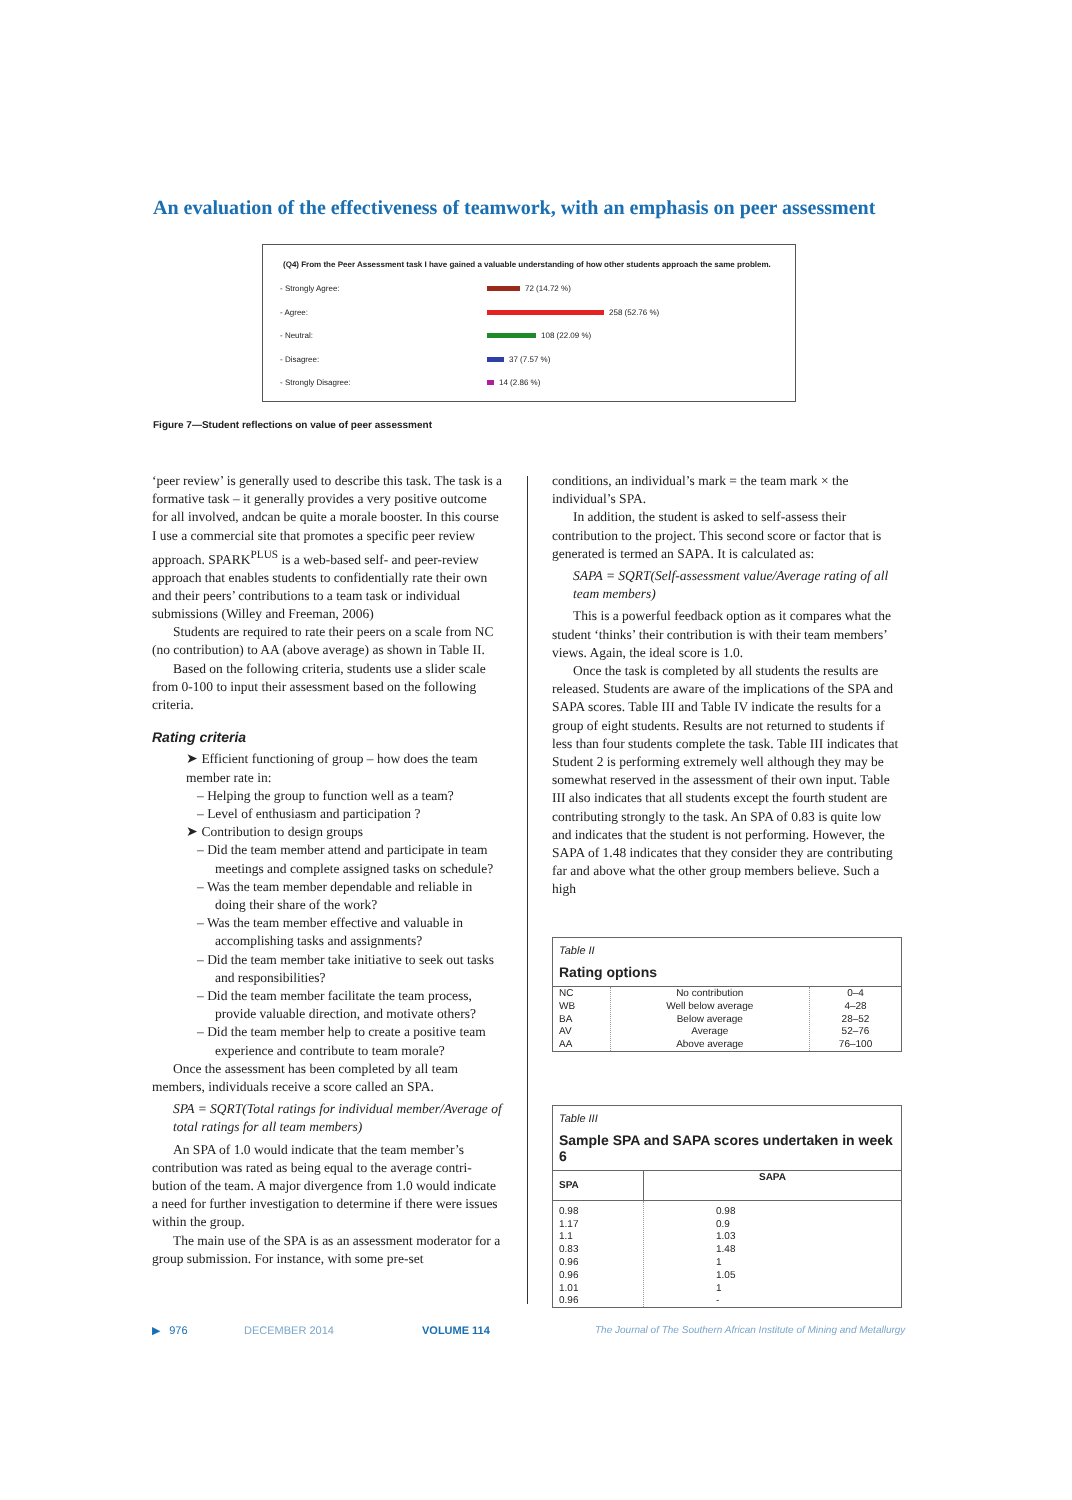An evaluation of the effectiveness of teamwork, with an emphasis on peer assessment
(Q4) From the Peer Assessment task I have gained a valuable understanding of how other students approach the same problem.
- Strongly Agree: 72 (14.72 %)
- Agree: 258 (52.76 %)
- Neutral: 108 (22.09 %)
- Disagree: 37 (7.57 %)
- Strongly Disagree: 14 (2.86 %)
Figure 7—Student reflections on value of peer assessment
‘peer review’ is generally used to describe this task. The task is a formative task – it generally provides a very positive outcome for all involved, andcan be quite a morale booster. In this course I use a commercial site that promotes a specific peer review approach. SPARK<sup>PLUS</sup> is a web-based self- and peer-review approach that enables students to confidentially rate their own and their peers’ contributions to a team task or individual submissions (Willey and Freeman, 2006)
Students are required to rate their peers on a scale from NC (no contribution) to AA (above average) as shown in Table II.
Based on the following criteria, students use a slider scale from 0-100 to input their assessment based on the following criteria.
Rating criteria
➤ Efficient functioning of group – how does the team member rate in:
– Helping the group to function well as a team?
– Level of enthusiasm and participation ?
➤ Contribution to design groups
– Did the team member attend and participate in team meetings and complete assigned tasks on schedule?
– Was the team member dependable and reliable in doing their share of the work?
– Was the team member effective and valuable in accomplishing tasks and assignments?
– Did the team member take initiative to seek out tasks and responsibilities?
– Did the team member facilitate the team process, provide valuable direction, and motivate others?
– Did the team member help to create a positive team experience and contribute to team morale?
Once the assessment has been completed by all team members, individuals receive a score called an SPA.
SPA = SQRT(Total ratings for individual member/Average of total ratings for all team members)
An SPA of 1.0 would indicate that the team member’s contribution was rated as being equal to the average contri-bution of the team. A major divergence from 1.0 would indicate a need for further investigation to determine if there were issues within the group.
The main use of the SPA is as an assessment moderator for a group submission. For instance, with some pre-set
conditions, an individual’s mark = the team mark × the individual’s SPA.
In addition, the student is asked to self-assess their contribution to the project. This second score or factor that is generated is termed an SAPA. It is calculated as:
SAPA = SQRT(Self-assessment value/Average rating of all team members)
This is a powerful feedback option as it compares what the student ‘thinks’ their contribution is with their team members’ views. Again, the ideal score is 1.0.
Once the task is completed by all students the results are released. Students are aware of the implications of the SPA and SAPA scores. Table III and Table IV indicate the results for a group of eight students. Results are not returned to students if less than four students complete the task. Table III indicates that Student 2 is performing extremely well although they may be somewhat reserved in the assessment of their own input. Table III also indicates that all students except the fourth student are contributing strongly to the task. An SPA of 0.83 is quite low and indicates that the student is not performing. However, the SAPA of 1.48 indicates that they consider they are contributing far and above what the other group members believe. Such a high
Table II
Rating options
| NC WB BA AV AA | No contribution Well below average Below average Average Above average | 0–4 4–28 28–52 52–76 76–100 |
Table III
Sample SPA and SAPA scores undertaken in week 6
| SPA | SAPA |
| --- | --- |
| 0.98 1.17 1.1 0.83 0.96 0.96 1.01 0.96 | 0.98 0.9 1.03 1.48 1 1.05 1 - |
▶ 976 DECEMBER 2014 VOLUME 114
The Journal of The Southern African Institute of Mining and Metallurgy